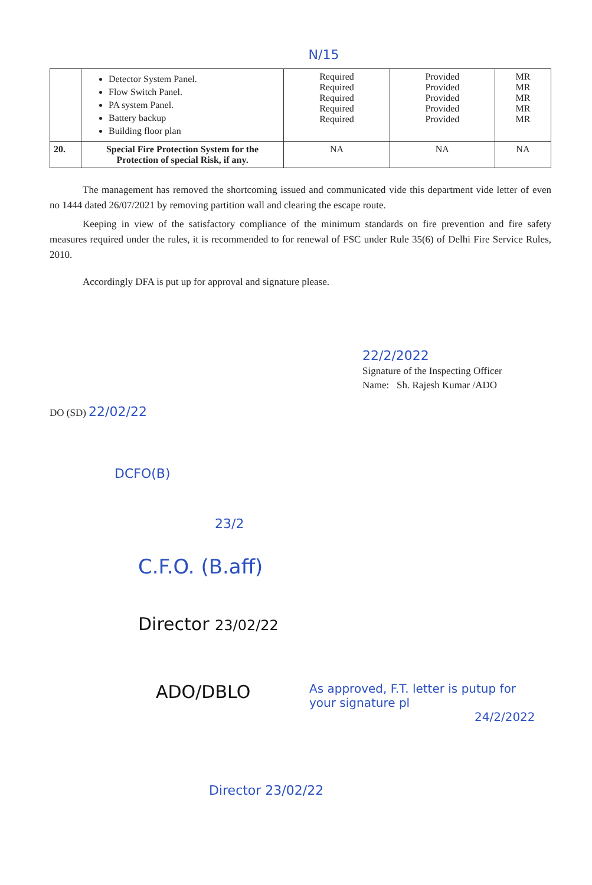N/15
| | Detector System Panel. Flow Switch Panel. PA system Panel. Battery backup Building floor plan | Required Required Required Required Required | Provided Provided Provided Provided Provided | MR MR MR MR MR |
| 20. | Special Fire Protection System for the Protection of special Risk, if any. | NA | NA | NA |
The management has removed the shortcoming issued and communicated vide this department vide letter of even no 1444 dated 26/07/2021 by removing partition wall and clearing the escape route.
Keeping in view of the satisfactory compliance of the minimum standards on fire prevention and fire safety measures required under the rules, it is recommended to for renewal of FSC under Rule 35(6) of Delhi Fire Service Rules, 2010.
Accordingly DFA is put up for approval and signature please.
22/2/2022
Signature of the Inspecting Officer
Name: Sh. Rajesh Kumar /ADO
DO (SD) 22/02/22
DCFO(B)
23/2
C.F.O. (B.aff)
Director 23/02/22
ADO/DBLO
As approved, F.T. letter is putup for your signature pl
24/2/2022
Director 23/02/22